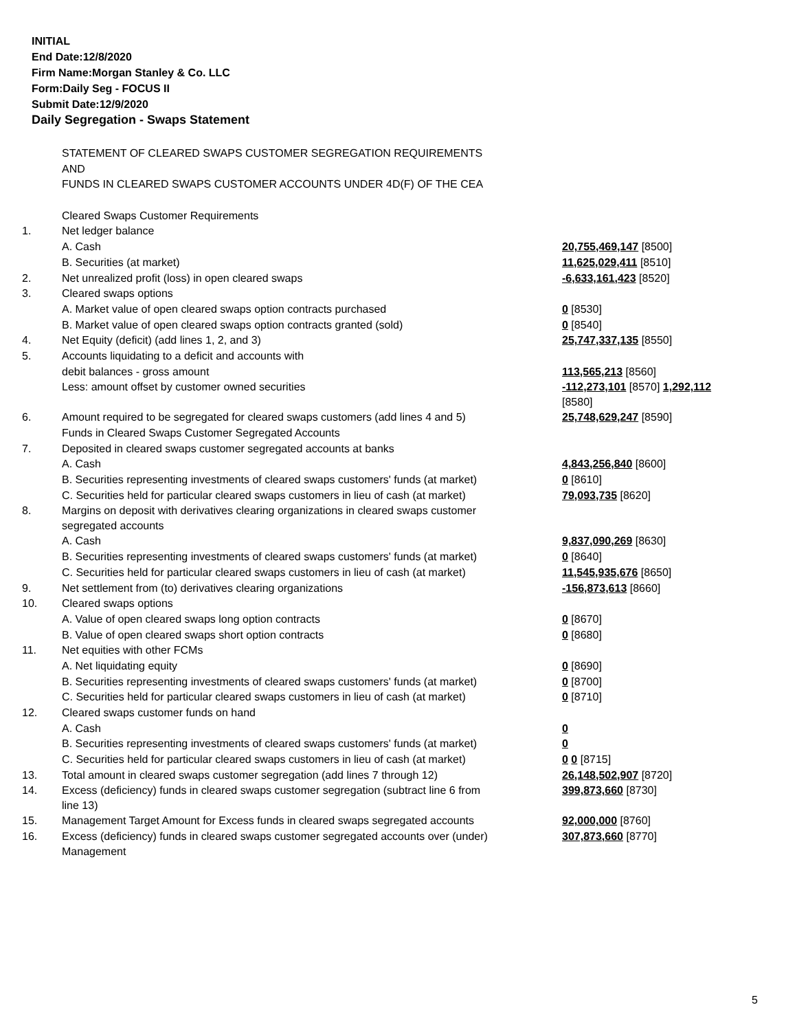INITIAL
End Date:12/8/2020
Firm Name:Morgan Stanley & Co. LLC
Form:Daily Seg - FOCUS II
Submit Date:12/9/2020
Daily Segregation - Swaps Statement
| | STATEMENT OF CLEARED SWAPS CUSTOMER SEGREGATION REQUIREMENTS | |
| | AND | |
| | FUNDS IN CLEARED SWAPS CUSTOMER ACCOUNTS UNDER 4D(F) OF THE CEA | |
| | Cleared Swaps Customer Requirements | |
| 1. | Net ledger balance | |
| | A. Cash | 20,755,469,147 [8500] |
| | B. Securities (at market) | 11,625,029,411 [8510] |
| 2. | Net unrealized profit (loss) in open cleared swaps | -6,633,161,423 [8520] |
| 3. | Cleared swaps options | |
| | A. Market value of open cleared swaps option contracts purchased | 0 [8530] |
| | B. Market value of open cleared swaps option contracts granted (sold) | 0 [8540] |
| 4. | Net Equity (deficit) (add lines 1, 2, and 3) | 25,747,337,135 [8550] |
| 5. | Accounts liquidating to a deficit and accounts with | |
| | debit balances - gross amount | 113,565,213 [8560] |
| | Less: amount offset by customer owned securities | -112,273,101 [8570] 1,292,112 [8580] |
| 6. | Amount required to be segregated for cleared swaps customers (add lines 4 and 5) | 25,748,629,247 [8590] |
| | Funds in Cleared Swaps Customer Segregated Accounts | |
| 7. | Deposited in cleared swaps customer segregated accounts at banks | |
| | A. Cash | 4,843,256,840 [8600] |
| | B. Securities representing investments of cleared swaps customers' funds (at market) | 0 [8610] |
| | C. Securities held for particular cleared swaps customers in lieu of cash (at market) | 79,093,735 [8620] |
| 8. | Margins on deposit with derivatives clearing organizations in cleared swaps customer segregated accounts | |
| | A. Cash | 9,837,090,269 [8630] |
| | B. Securities representing investments of cleared swaps customers' funds (at market) | 0 [8640] |
| | C. Securities held for particular cleared swaps customers in lieu of cash (at market) | 11,545,935,676 [8650] |
| 9. | Net settlement from (to) derivatives clearing organizations | -156,873,613 [8660] |
| 10. | Cleared swaps options | |
| | A. Value of open cleared swaps long option contracts | 0 [8670] |
| | B. Value of open cleared swaps short option contracts | 0 [8680] |
| 11. | Net equities with other FCMs | |
| | A. Net liquidating equity | 0 [8690] |
| | B. Securities representing investments of cleared swaps customers' funds (at market) | 0 [8700] |
| | C. Securities held for particular cleared swaps customers in lieu of cash (at market) | 0 [8710] |
| 12. | Cleared swaps customer funds on hand | |
| | A. Cash | 0 |
| | B. Securities representing investments of cleared swaps customers' funds (at market) | 0 |
| | C. Securities held for particular cleared swaps customers in lieu of cash (at market) | 0 0 [8715] |
| 13. | Total amount in cleared swaps customer segregation (add lines 7 through 12) | 26,148,502,907 [8720] |
| 14. | Excess (deficiency) funds in cleared swaps customer segregation (subtract line 6 from line 13) | 399,873,660 [8730] |
| 15. | Management Target Amount for Excess funds in cleared swaps segregated accounts | 92,000,000 [8760] |
| 16. | Excess (deficiency) funds in cleared swaps customer segregated accounts over (under) Management | 307,873,660 [8770] |
5